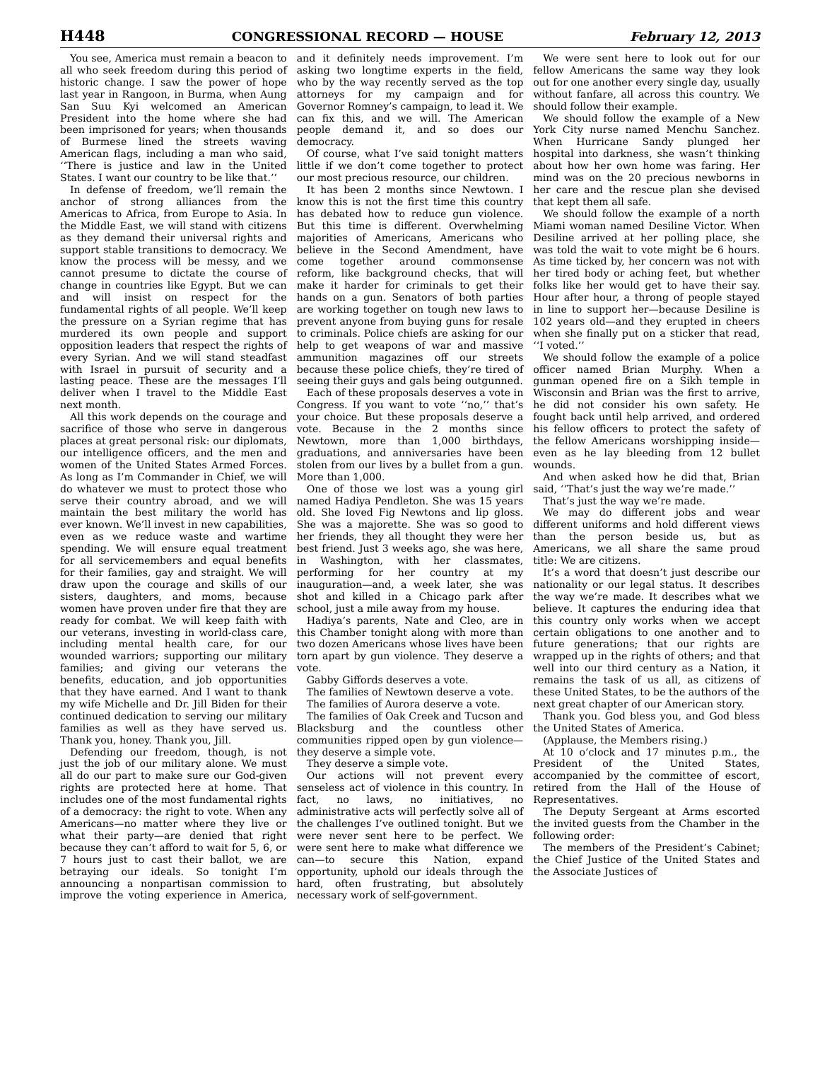H448 CONGRESSIONAL RECORD — HOUSE February 12, 2013
You see, America must remain a beacon to all who seek freedom during this period of historic change. I saw the power of hope last year in Rangoon, in Burma, when Aung San Suu Kyi welcomed an American President into the home where she had been imprisoned for years; when thousands of Burmese lined the streets waving American flags, including a man who said, ‘‘There is justice and law in the United States. I want our country to be like that.’’
In defense of freedom, we’ll remain the anchor of strong alliances from the Americas to Africa, from Europe to Asia. In the Middle East, we will stand with citizens as they demand their universal rights and support stable transitions to democracy. We know the process will be messy, and we cannot presume to dictate the course of change in countries like Egypt. But we can and will insist on respect for the fundamental rights of all people. We’ll keep the pressure on a Syrian regime that has murdered its own people and support opposition leaders that respect the rights of every Syrian. And we will stand steadfast with Israel in pursuit of security and a lasting peace. These are the messages I’ll deliver when I travel to the Middle East next month.
All this work depends on the courage and sacrifice of those who serve in dangerous places at great personal risk: our diplomats, our intelligence officers, and the men and women of the United States Armed Forces. As long as I’m Commander in Chief, we will do whatever we must to protect those who serve their country abroad, and we will maintain the best military the world has ever known. We’ll invest in new capabilities, even as we reduce waste and wartime spending. We will ensure equal treatment for all servicemembers and equal benefits for their families, gay and straight. We will draw upon the courage and skills of our sisters, daughters, and moms, because women have proven under fire that they are ready for combat. We will keep faith with our veterans, investing in world-class care, including mental health care, for our wounded warriors; supporting our military families; and giving our veterans the benefits, education, and job opportunities that they have earned. And I want to thank my wife Michelle and Dr. Jill Biden for their continued dedication to serving our military families as well as they have served us. Thank you, honey. Thank you, Jill.
Defending our freedom, though, is not just the job of our military alone. We must all do our part to make sure our God-given rights are protected here at home. That includes one of the most fundamental rights of a democracy: the right to vote. When any Americans—no matter where they live or what their party—are denied that right because they can’t afford to wait for 5, 6, or 7 hours just to cast their ballot, we are betraying our ideals. So tonight I’m announcing a nonpartisan commission to improve the voting experience in America, and it definitely needs improvement. I’m asking two longtime experts in the field, who by the way recently served as the top attorneys for my campaign and for Governor Romney’s campaign, to lead it. We can fix this, and we will. The American people demand it, and so does our democracy.
Of course, what I’ve said tonight matters little if we don’t come together to protect our most precious resource, our children.
It has been 2 months since Newtown. I know this is not the first time this country has debated how to reduce gun violence. But this time is different. Overwhelming majorities of Americans, Americans who believe in the Second Amendment, have come together around commonsense reform, like background checks, that will make it harder for criminals to get their hands on a gun. Senators of both parties are working together on tough new laws to prevent anyone from buying guns for resale to criminals. Police chiefs are asking for our help to get weapons of war and massive ammunition magazines off our streets because these police chiefs, they’re tired of seeing their guys and gals being outgunned.
Each of these proposals deserves a vote in Congress. If you want to vote ‘‘no,’’ that’s your choice. But these proposals deserve a vote. Because in the 2 months since Newtown, more than 1,000 birthdays, graduations, and anniversaries have been stolen from our lives by a bullet from a gun. More than 1,000.
One of those we lost was a young girl named Hadiya Pendleton. She was 15 years old. She loved Fig Newtons and lip gloss. She was a majorette. She was so good to her friends, they all thought they were her best friend. Just 3 weeks ago, she was here, in Washington, with her classmates, performing for her country at my inauguration—and, a week later, she was shot and killed in a Chicago park after school, just a mile away from my house.
Hadiya’s parents, Nate and Cleo, are in this Chamber tonight along with more than two dozen Americans whose lives have been torn apart by gun violence. They deserve a vote.
Gabby Giffords deserves a vote.
The families of Newtown deserve a vote.
The families of Aurora deserve a vote.
The families of Oak Creek and Tucson and Blacksburg and the countless other communities ripped open by gun violence—they deserve a simple vote.
They deserve a simple vote.
Our actions will not prevent every senseless act of violence in this country. In fact, no laws, no initiatives, no administrative acts will perfectly solve all of the challenges I’ve outlined tonight. But we were never sent here to be perfect. We were sent here to make what difference we can—to secure this Nation, expand opportunity, uphold our ideals through the hard, often frustrating, but absolutely necessary work of self-government.
We were sent here to look out for our fellow Americans the same way they look out for one another every single day, usually without fanfare, all across this country. We should follow their example.
We should follow the example of a New York City nurse named Menchu Sanchez. When Hurricane Sandy plunged her hospital into darkness, she wasn’t thinking about how her own home was faring. Her mind was on the 20 precious newborns in her care and the rescue plan she devised that kept them all safe.
We should follow the example of a north Miami woman named Desiline Victor. When Desiline arrived at her polling place, she was told the wait to vote might be 6 hours. As time ticked by, her concern was not with her tired body or aching feet, but whether folks like her would get to have their say. Hour after hour, a throng of people stayed in line to support her—because Desiline is 102 years old—and they erupted in cheers when she finally put on a sticker that read, ‘‘I voted.’’
We should follow the example of a police officer named Brian Murphy. When a gunman opened fire on a Sikh temple in Wisconsin and Brian was the first to arrive, he did not consider his own safety. He fought back until help arrived, and ordered his fellow officers to protect the safety of the fellow Americans worshipping inside—even as he lay bleeding from 12 bullet wounds.
And when asked how he did that, Brian said, ‘‘That’s just the way we’re made.’’
That’s just the way we’re made.
We may do different jobs and wear different uniforms and hold different views than the person beside us, but as Americans, we all share the same proud title: We are citizens.
It’s a word that doesn’t just describe our nationality or our legal status. It describes the way we’re made. It describes what we believe. It captures the enduring idea that this country only works when we accept certain obligations to one another and to future generations; that our rights are wrapped up in the rights of others; and that well into our third century as a Nation, it remains the task of us all, as citizens of these United States, to be the authors of the next great chapter of our American story.
Thank you. God bless you, and God bless the United States of America.
(Applause, the Members rising.)
At 10 o’clock and 17 minutes p.m., the President of the United States, accompanied by the committee of escort, retired from the Hall of the House of Representatives.
The Deputy Sergeant at Arms escorted the invited guests from the Chamber in the following order:
The members of the President’s Cabinet; the Chief Justice of the United States and the Associate Justices of